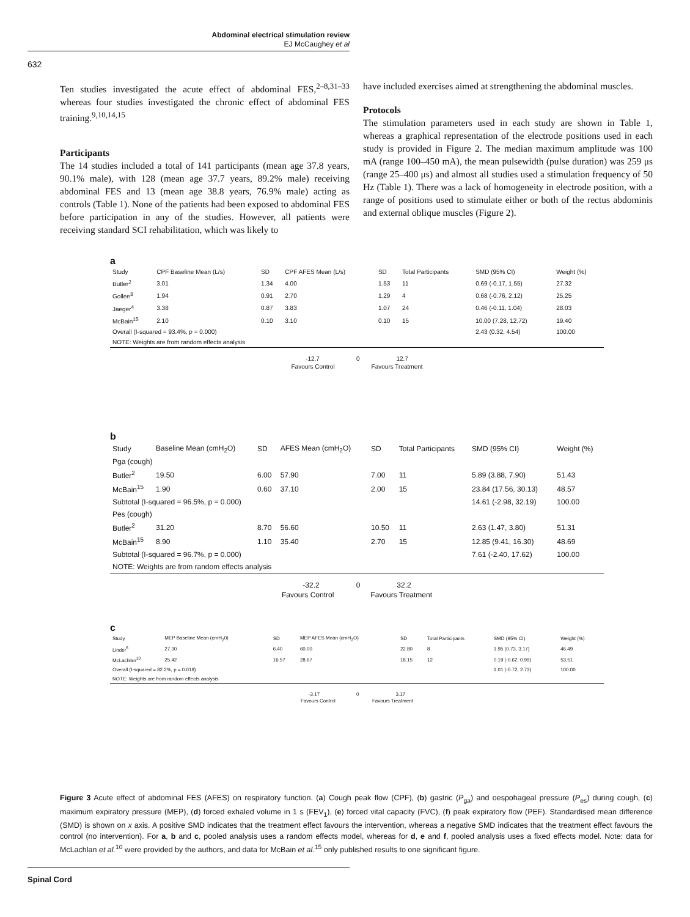Abdominal electrical stimulation review
EJ McCaughey et al
632
Ten studies investigated the acute effect of abdominal FES,<sup>2–8,31–33</sup> whereas four studies investigated the chronic effect of abdominal FES training.<sup>9,10,14,15</sup>
Participants
The 14 studies included a total of 141 participants (mean age 37.8 years, 90.1% male), with 128 (mean age 37.7 years, 89.2% male) receiving abdominal FES and 13 (mean age 38.8 years, 76.9% male) acting as controls (Table 1). None of the patients had been exposed to abdominal FES before participation in any of the studies. However, all patients were receiving standard SCI rehabilitation, which was likely to
have included exercises aimed at strengthening the abdominal muscles.
Protocols
The stimulation parameters used in each study are shown in Table 1, whereas a graphical representation of the electrode positions used in each study is provided in Figure 2. The median maximum amplitude was 100 mA (range 100–450 mA), the mean pulsewidth (pulse duration) was 259 μs (range 25–400 μs) and almost all studies used a stimulation frequency of 50 Hz (Table 1). There was a lack of homogeneity in electrode position, with a range of positions used to stimulate either or both of the rectus abdominis and external oblique muscles (Figure 2).
a
| Study | CPF Baseline Mean (L/s) | SD | CPF AFES Mean (L/s) | SD | Total Participants | SMD (95% CI) | Weight (%) |
| --- | --- | --- | --- | --- | --- | --- | --- |
| Butler<sup>2</sup> | 3.01 | 1.34 | 4.00 | 1.53 | 11 | 0.69 (-0.17, 1.55) | 27.32 |
| Gollee<sup>3</sup> | 1.94 | 0.91 | 2.70 | 1.29 | 4 | 0.68 (-0.76, 2.12) | 25.25 |
| Jaeger<sup>4</sup> | 3.38 | 0.87 | 3.83 | 1.07 | 24 | 0.46 (-0.11, 1.04) | 28.03 |
| McBain<sup>15</sup> | 2.10 | 0.10 | 3.10 | 0.10 | 15 | 10.00 (7.28, 12.72) | 19.40 |
| Overall (I-squared = 93.4%, p = 0.000) | | | | | | 2.43 (0.32, 4.54) | 100.00 |
| NOTE: Weights are from random effects analysis | | | | | | | |
-12.7 0 12.7
Favours Control Favours Treatment
b
| Study | Baseline Mean (cmH<sub>2</sub>O) | SD | AFES Mean (cmH<sub>2</sub>O) | SD | Total Participants | SMD (95% CI) | Weight (%) |
| --- | --- | --- | --- | --- | --- | --- | --- |
| Pga (cough) | | | | | | | |
| Butler<sup>2</sup> | 19.50 | 6.00 | 57.90 | 7.00 | 11 | 5.89 (3.88, 7.90) | 51.43 |
| McBain<sup>15</sup> | 1.90 | 0.60 | 37.10 | 2.00 | 15 | 23.84 (17.56, 30.13) | 48.57 |
| Subtotal (I-squared = 96.5%, p = 0.000) | | | | | | 14.61 (-2.98, 32.19) | 100.00 |
| Pes (cough) | | | | | | | |
| Butler<sup>2</sup> | 31.20 | 8.70 | 56.60 | 10.50 | 11 | 2.63 (1.47, 3.80) | 51.31 |
| McBain<sup>15</sup> | 8.90 | 1.10 | 35.40 | 2.70 | 15 | 12.85 (9.41, 16.30) | 48.69 |
| Subtotal (I-squared = 96.7%, p = 0.000) | | | | | | 7.61 (-2.40, 17.62) | 100.00 |
| NOTE: Weights are from random effects analysis | | | | | | | |
-32.2 0 32.2
Favours Control Favours Treatment
c
| Study | MEP Baseline Mean (cmH<sub>2</sub>0) | SD | MEP AFES Mean (cmH<sub>2</sub>O) | SD | Total Participants | SMD (95% CI) | Weight (%) |
| --- | --- | --- | --- | --- | --- | --- | --- |
| Linder<sup>6</sup> | 27.30 | 6.40 | 60.00 | 22.80 | 8 | 1.95 (0.73, 3.17) | 46.49 |
| McLachlan<sup>10</sup> | 25.42 | 16.57 | 28.67 | 18.15 | 12 | 0.19 (-0.62, 0.99) | 53.51 |
| Overall (I-squared = 82.2%, p = 0.018) | | | | | | 1.01 (-0.72, 2.73) | 100.00 |
| NOTE: Weights are from random effects analysis | | | | | | | |
-3.17 0 3.17
Favours Control Favours Treatment
Figure 3 Acute effect of abdominal FES (AFES) on respiratory function. (a) Cough peak flow (CPF), (b) gastric (P<sub>ga</sub>) and oespohageal pressure (P<sub>es</sub>) during cough, (c) maximum expiratory pressure (MEP), (d) forced exhaled volume in 1 s (FEV<sub>1</sub>), (e) forced vital capacity (FVC), (f) peak expiratory flow (PEF). Standardised mean difference (SMD) is shown on x axis. A positive SMD indicates that the treatment effect favours the intervention, whereas a negative SMD indicates that the treatment effect favours the control (no intervention). For a, b and c, pooled analysis uses a random effects model, whereas for d, e and f, pooled analysis uses a fixed effects model. Note: data for McLachlan et al.<sup>10</sup> were provided by the authors, and data for McBain et al.<sup>15</sup> only published results to one significant figure.
Spinal Cord